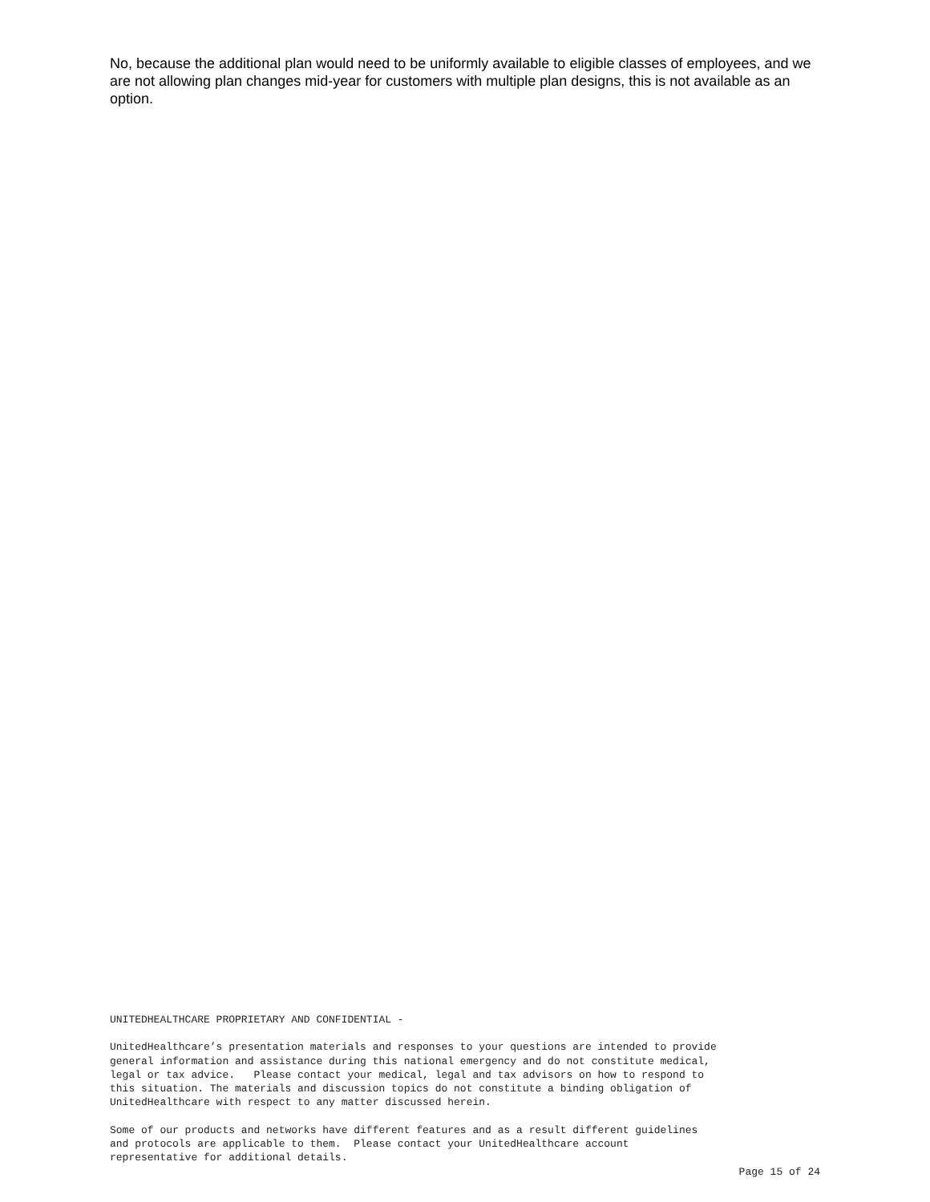No, because the additional plan would need to be uniformly available to eligible classes of employees, and we are not allowing plan changes mid-year for customers with multiple plan designs, this is not available as an option.
UNITEDHEALTHCARE PROPRIETARY AND CONFIDENTIAL -
UnitedHealthcare’s presentation materials and responses to your questions are intended to provide general information and assistance during this national emergency and do not constitute medical, legal or tax advice. Please contact your medical, legal and tax advisors on how to respond to this situation. The materials and discussion topics do not constitute a binding obligation of UnitedHealthcare with respect to any matter discussed herein.
Some of our products and networks have different features and as a result different guidelines and protocols are applicable to them. Please contact your UnitedHealthcare account representative for additional details.
Page 15 of 24